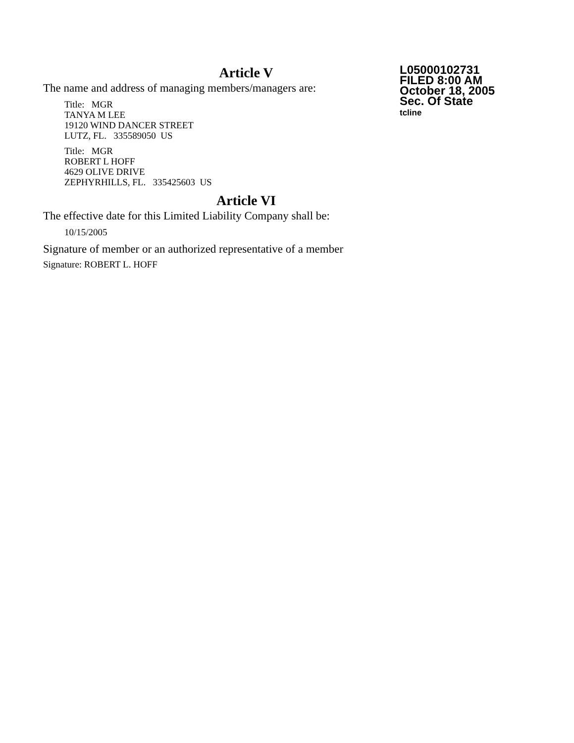Article V
The name and address of managing members/managers are:
Title: MGR
TANYA M LEE
19120 WIND DANCER STREET
LUTZ, FL. 335589050 US
Title: MGR
ROBERT L HOFF
4629 OLIVE DRIVE
ZEPHYRHILLS, FL. 335425603 US
Article VI
The effective date for this Limited Liability Company shall be:
10/15/2005
Signature of member or an authorized representative of a member
Signature: ROBERT L. HOFF
L05000102731
FILED 8:00 AM
October 18, 2005
Sec. Of State
tcline